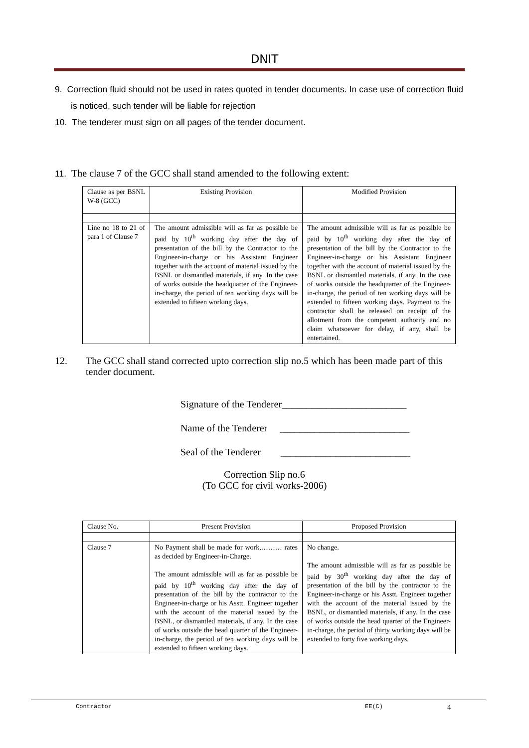DNIT
9. Correction fluid should not be used in rates quoted in tender documents. In case use of correction fluid is noticed, such tender will be liable for rejection
10. The tenderer must sign on all pages of the tender document.
11. The clause 7 of the GCC shall stand amended to the following extent:
| Clause as per BSNL W-8 (GCC) | Existing Provision | Modified Provision |
| --- | --- | --- |
| Line no 18 to 21 of para 1 of Clause 7 | The amount admissible will as far as possible be paid by 10<sup>th</sup> working day after the day of presentation of the bill by the Contractor to the Engineer-in-charge or his Assistant Engineer together with the account of material issued by the BSNL or dismantled materials, if any. In the case of works outside the headquarter of the Engineer-in-charge, the period of ten working days will be extended to fifteen working days. | The amount admissible will as far as possible be paid by 10<sup>th</sup> working day after the day of presentation of the bill by the Contractor to the Engineer-in-charge or his Assistant Engineer together with the account of material issued by the BSNL or dismantled materials, if any. In the case of works outside the headquarter of the Engineer-in-charge, the period of ten working days will be extended to fifteen working days. Payment to the contractor shall be released on receipt of the allotment from the competent authority and no claim whatsoever for delay, if any, shall be entertained. |
12. The GCC shall stand corrected upto correction slip no.5 which has been made part of this tender document.
Signature of the Tenderer_________________________
Name of the Tenderer __________________________
Seal of the Tenderer __________________________
Correction Slip no.6
(To GCC for civil works-2006)
| Clause No. | Present Provision | Proposed Provision |
| Clause 7 | No Payment shall be made for work,……… rates as decided by Engineer-in-Charge. The amount admissible will as far as possible be paid by 10<sup>th</sup> working day after the day of presentation of the bill by the contractor to the Engineer-in-charge or his Asstt. Engineer together with the account of the material issued by the BSNL, or dismantled materials, if any. In the case of works outside the head quarter of the Engineer-in-charge, the period of ten working days will be extended to fifteen working days. | No change. The amount admissible will as far as possible be paid by 30<sup>th</sup> working day after the day of presentation of the bill by the contractor to the Engineer-in-charge or his Asstt. Engineer together with the account of the material issued by the BSNL, or dismantled materials, if any. In the case of works outside the head quarter of the Engineer-in-charge, the period of thirty working days will be extended to forty five working days. |
Contractor EE(C) 4